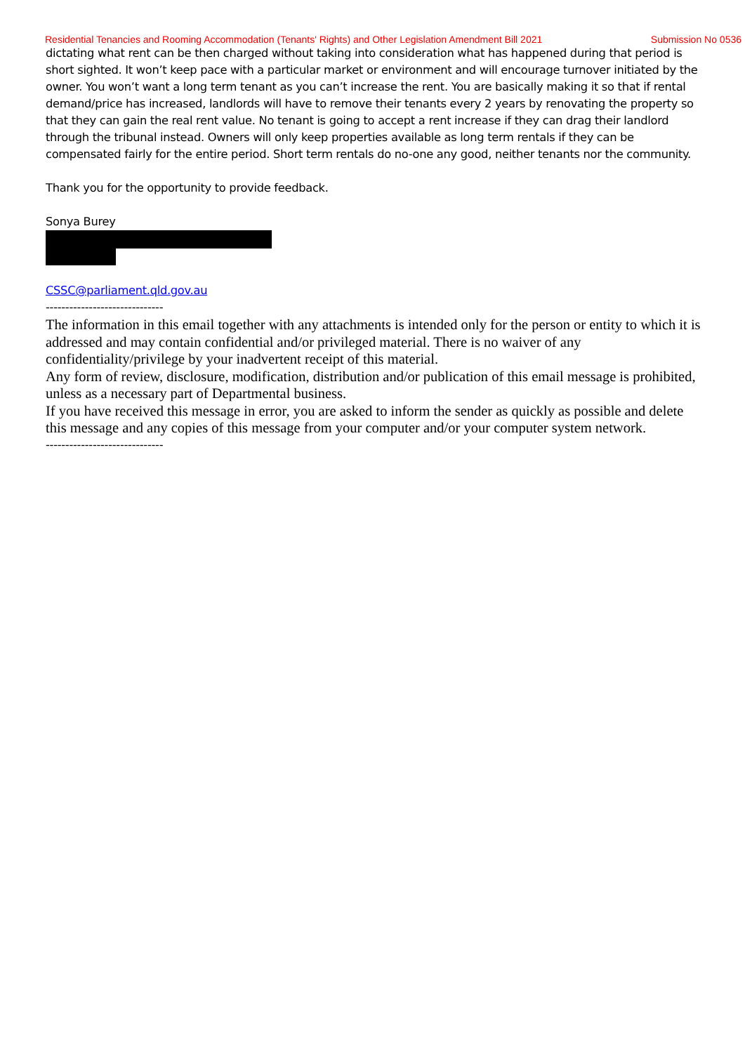Residential Tenancies and Rooming Accommodation (Tenants' Rights) and Other Legislation Amendment Bill 2021 Submission No 0536
dictating what rent can be then charged without taking into consideration what has happened during that period is short sighted. It won’t keep pace with a particular market or environment and will encourage turnover initiated by the owner. You won’t want a long term tenant as you can’t increase the rent. You are basically making it so that if rental demand/price has increased, landlords will have to remove their tenants every 2 years by renovating the property so that they can gain the real rent value. No tenant is going to accept a rent increase if they can drag their landlord through the tribunal instead. Owners will only keep properties available as long term rentals if they can be compensated fairly for the entire period. Short term rentals do no-one any good, neither tenants nor the community.
Thank you for the opportunity to provide feedback.
Sonya Burey
CSSC@parliament.qld.gov.au
------------------------------
The information in this email together with any attachments is intended only for the person or entity to which it is addressed and may contain confidential and/or privileged material. There is no waiver of any confidentiality/privilege by your inadvertent receipt of this material.
Any form of review, disclosure, modification, distribution and/or publication of this email message is prohibited, unless as a necessary part of Departmental business.
If you have received this message in error, you are asked to inform the sender as quickly as possible and delete this message and any copies of this message from your computer and/or your computer system network.
------------------------------